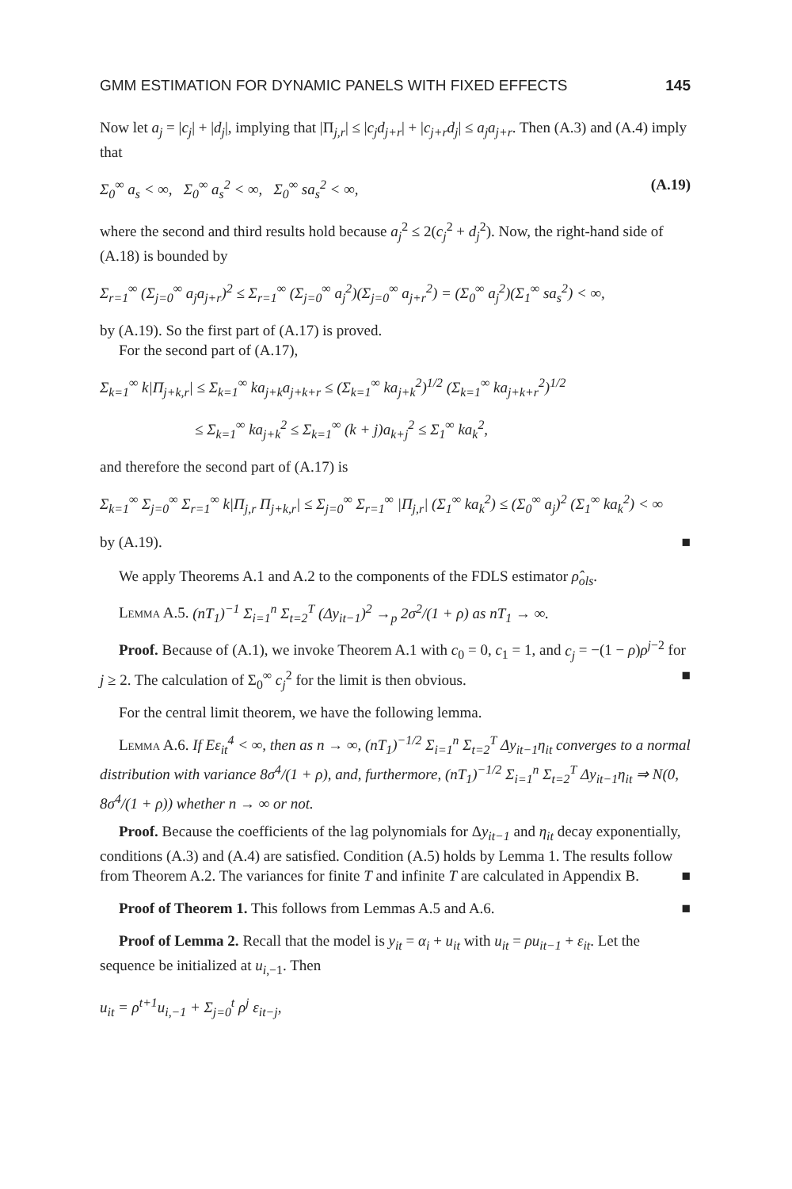GMM ESTIMATION FOR DYNAMIC PANELS WITH FIXED EFFECTS 145
Now let a<sub>j</sub> = |c<sub>j</sub>| + |d<sub>j</sub>|, implying that |Π<sub>j,r</sub>| ≤ |c<sub>j</sub>d<sub>j+r</sub>| + |c<sub>j+r</sub>d<sub>j</sub>| ≤ a<sub>j</sub>a<sub>j+r</sub>. Then (A.3) and (A.4) imply that
Σ<sub>0</sub><sup>∞</sup> a<sub>s</sub> < ∞, Σ<sub>0</sub><sup>∞</sup> a<sub>s</sub><sup>2</sup> < ∞, Σ<sub>0</sub><sup>∞</sup> sa<sub>s</sub><sup>2</sup> < ∞, (A.19)
where the second and third results hold because a<sub>j</sub><sup>2</sup> ≤ 2(c<sub>j</sub><sup>2</sup> + d<sub>j</sub><sup>2</sup>). Now, the right-hand side of (A.18) is bounded by
Σ<sub>r=1</sub><sup>∞</sup> (Σ<sub>j=0</sub><sup>∞</sup> a<sub>j</sub>a<sub>j+r</sub>)<sup>2</sup> ≤ Σ<sub>r=1</sub><sup>∞</sup> (Σ<sub>j=0</sub><sup>∞</sup> a<sub>j</sub><sup>2</sup>)(Σ<sub>j=0</sub><sup>∞</sup> a<sub>j+r</sub><sup>2</sup>) = (Σ<sub>0</sub><sup>∞</sup> a<sub>j</sub><sup>2</sup>)(Σ<sub>1</sub><sup>∞</sup> sa<sub>s</sub><sup>2</sup>) < ∞,
by (A.19). So the first part of (A.17) is proved.
For the second part of (A.17),
Σ<sub>k=1</sub><sup>∞</sup> k|Π<sub>j+k,r</sub>| ≤ Σ<sub>k=1</sub><sup>∞</sup> ka<sub>j+k</sub>a<sub>j+k+r</sub> ≤ (Σ<sub>k=1</sub><sup>∞</sup> ka<sub>j+k</sub><sup>2</sup>)<sup>1/2</sup> (Σ<sub>k=1</sub><sup>∞</sup> ka<sub>j+k+r</sub><sup>2</sup>)<sup>1/2</sup>
≤ Σ<sub>k=1</sub><sup>∞</sup> ka<sub>j+k</sub><sup>2</sup> ≤ Σ<sub>k=1</sub><sup>∞</sup> (k + j)a<sub>k+j</sub><sup>2</sup> ≤ Σ<sub>1</sub><sup>∞</sup> ka<sub>k</sub><sup>2</sup>,
and therefore the second part of (A.17) is
Σ<sub>k=1</sub><sup>∞</sup> Σ<sub>j=0</sub><sup>∞</sup> Σ<sub>r=1</sub><sup>∞</sup> k|Π<sub>j,r</sub> Π<sub>j+k,r</sub>| ≤ Σ<sub>j=0</sub><sup>∞</sup> Σ<sub>r=1</sub><sup>∞</sup> |Π<sub>j,r</sub>| (Σ<sub>1</sub><sup>∞</sup> ka<sub>k</sub><sup>2</sup>) ≤ (Σ<sub>0</sub><sup>∞</sup> a<sub>j</sub>)<sup>2</sup> (Σ<sub>1</sub><sup>∞</sup> ka<sub>k</sub><sup>2</sup>) < ∞
by (A.19). ■
We apply Theorems A.1 and A.2 to the components of the FDLS estimator ρ̂<sub>ols</sub>.
Lemma A.5. (nT<sub>1</sub>)<sup>−1</sup> Σ<sub>i=1</sub><sup>n</sup> Σ<sub>t=2</sub><sup>T</sup> (Δy<sub>it−1</sub>)<sup>2</sup> →<sub>p</sub> 2σ<sup>2</sup>/(1 + ρ) as nT<sub>1</sub> → ∞.
Proof. Because of (A.1), we invoke Theorem A.1 with c<sub>0</sub> = 0, c<sub>1</sub> = 1, and c<sub>j</sub> = −(1 − ρ)ρ<sup>j−2</sup> for j ≥ 2. The calculation of Σ<sub>0</sub><sup>∞</sup> c<sub>j</sub><sup>2</sup> for the limit is then obvious. ■
For the central limit theorem, we have the following lemma.
Lemma A.6. If Eε<sub>it</sub><sup>4</sup> < ∞, then as n → ∞, (nT<sub>1</sub>)<sup>−1/2</sup> Σ<sub>i=1</sub><sup>n</sup> Σ<sub>t=2</sub><sup>T</sup> Δy<sub>it−1</sub>η<sub>it</sub> converges to a normal distribution with variance 8σ<sup>4</sup>/(1 + ρ), and, furthermore, (nT<sub>1</sub>)<sup>−1/2</sup> Σ<sub>i=1</sub><sup>n</sup> Σ<sub>t=2</sub><sup>T</sup> Δy<sub>it−1</sub>η<sub>it</sub> ⇒ N(0, 8σ<sup>4</sup>/(1 + ρ)) whether n → ∞ or not.
Proof. Because the coefficients of the lag polynomials for Δy<sub>it−1</sub> and η<sub>it</sub> decay exponentially, conditions (A.3) and (A.4) are satisfied. Condition (A.5) holds by Lemma 1. The results follow from Theorem A.2. The variances for finite T and infinite T are calculated in Appendix B. ■
Proof of Theorem 1. This follows from Lemmas A.5 and A.6. ■
Proof of Lemma 2. Recall that the model is y<sub>it</sub> = α<sub>i</sub> + u<sub>it</sub> with u<sub>it</sub> = ρu<sub>it−1</sub> + ε<sub>it</sub>. Let the sequence be initialized at u<sub>i,−1</sub>. Then
u<sub>it</sub> = ρ<sup>t+1</sup>u<sub>i,−1</sub> + Σ<sub>j=0</sub><sup>t</sup> ρ<sup>j</sup> ε<sub>it−j</sub>,